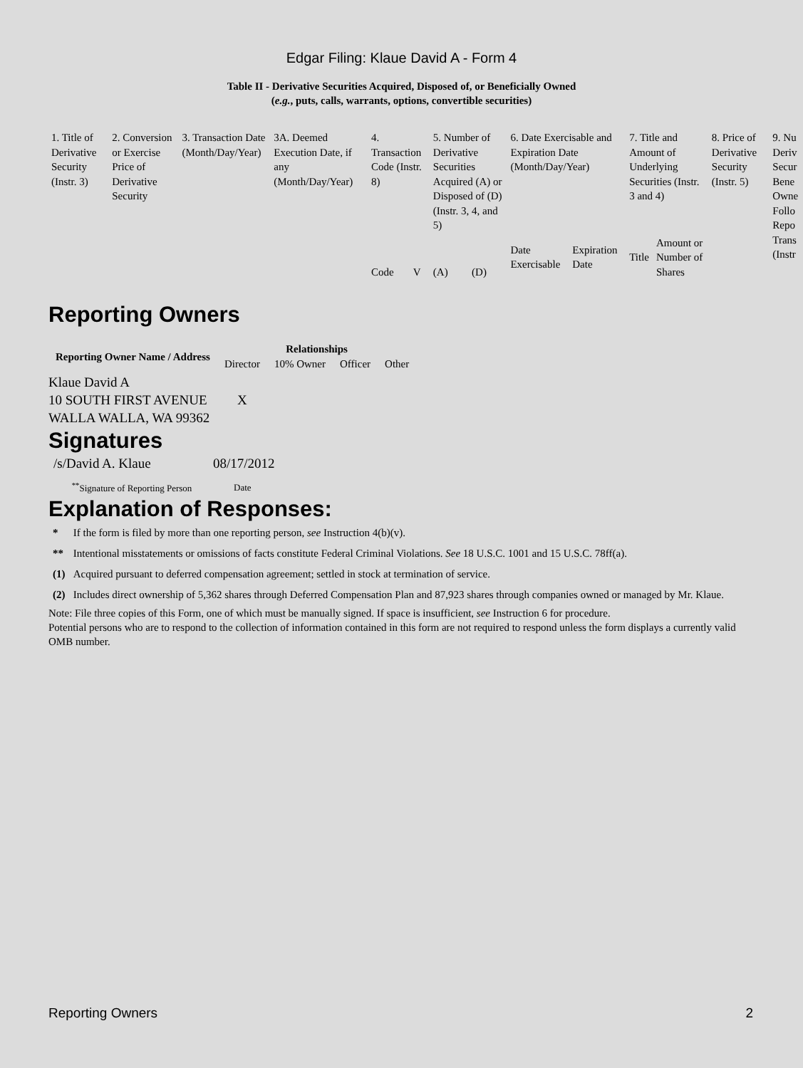Edgar Filing: Klaue David A - Form 4
Table II - Derivative Securities Acquired, Disposed of, or Beneficially Owned
(e.g., puts, calls, warrants, options, convertible securities)
| 1. Title of Derivative Security (Instr. 3) | 2. Conversion or Exercise Price of Derivative Security | 3. Transaction Date (Month/Day/Year) | 3A. Deemed Execution Date, if any (Month/Day/Year) | 4. Transaction Code (Instr. 8) | | 5. Number of Derivative Securities Acquired (A) or Disposed of (D) (Instr. 3, 4, and 5) | | 6. Date Exercisable and Expiration Date (Month/Day/Year) | | 7. Title and Amount of Underlying Securities (Instr. 3 and 4) | | 8. Price of Derivative Security (Instr. 5) | 9. Nu Deriv Secur Bene Owne Follo Repo Trans (Instr |
| | | | | Code | V | (A) | (D) | Date Exercisable | Expiration Date | Title | Amount or Number of Shares | | |
Reporting Owners
| Reporting Owner Name / Address | Relationships | | | |
| --- | --- | --- | --- | --- |
| | Director | 10% Owner | Officer | Other |
| Klaue David A 10 SOUTH FIRST AVENUE WALLA WALLA, WA 99362 | X | | | |
Signatures
| /s/David A. Klaue | 08/17/2012 |
| <sup>**</sup> Signature of Reporting Person | Date |
Explanation of Responses:
| * | If the form is filed by more than one reporting person, see Instruction 4(b)(v). |
| ** | Intentional misstatements or omissions of facts constitute Federal Criminal Violations. See 18 U.S.C. 1001 and 15 U.S.C. 78ff(a). |
| (1) | Acquired pursuant to deferred compensation agreement; settled in stock at termination of service. |
| (2) | Includes direct ownership of 5,362 shares through Deferred Compensation Plan and 87,923 shares through companies owned or managed by Mr. Klaue. |
Note: File three copies of this Form, one of which must be manually signed. If space is insufficient, see Instruction 6 for procedure.
Potential persons who are to respond to the collection of information contained in this form are not required to respond unless the form displays a currently valid OMB number.
Reporting Owners 2